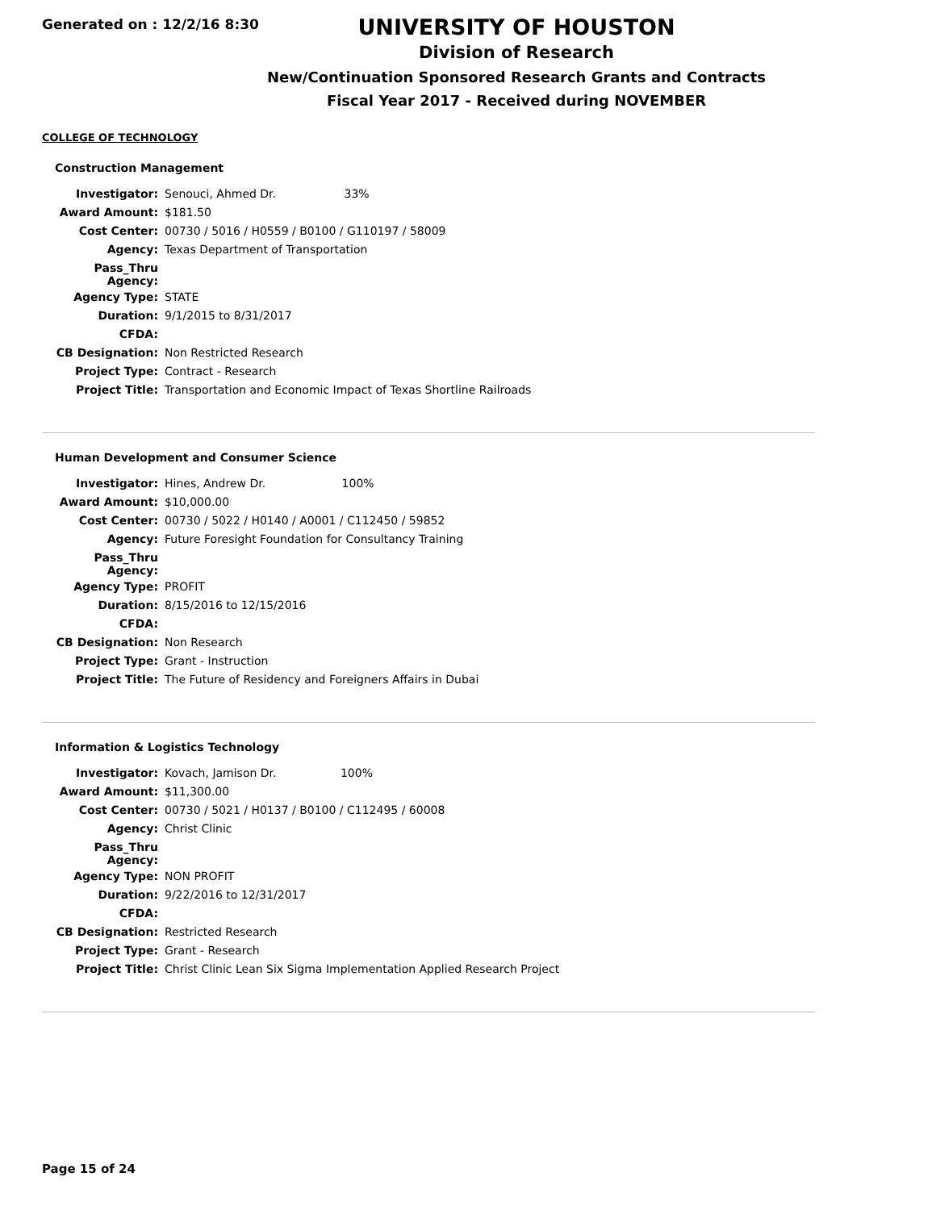Generated on : 12/2/16 8:30
UNIVERSITY OF HOUSTON
Division of Research
New/Continuation Sponsored Research Grants and Contracts
Fiscal Year 2017 - Received during NOVEMBER
COLLEGE OF TECHNOLOGY
Construction Management
| Investigator: | Senouci, Ahmed Dr. 33% |
| Award Amount: | $181.50 |
| Cost Center: | 00730 / 5016 / H0559 / B0100 / G110197 / 58009 |
| Agency: | Texas Department of Transportation |
| Pass_Thru Agency: | |
| Agency Type: | STATE |
| Duration: | 9/1/2015 to 8/31/2017 |
| CFDA: | |
| CB Designation: | Non Restricted Research |
| Project Type: | Contract - Research |
| Project Title: | Transportation and Economic Impact of Texas Shortline Railroads |
Human Development and Consumer Science
| Investigator: | Hines, Andrew Dr. 100% |
| Award Amount: | $10,000.00 |
| Cost Center: | 00730 / 5022 / H0140 / A0001 / C112450 / 59852 |
| Agency: | Future Foresight Foundation for Consultancy Training |
| Pass_Thru Agency: | |
| Agency Type: | PROFIT |
| Duration: | 8/15/2016 to 12/15/2016 |
| CFDA: | |
| CB Designation: | Non Research |
| Project Type: | Grant - Instruction |
| Project Title: | The Future of Residency and Foreigners Affairs in Dubai |
Information & Logistics Technology
| Investigator: | Kovach, Jamison Dr. 100% |
| Award Amount: | $11,300.00 |
| Cost Center: | 00730 / 5021 / H0137 / B0100 / C112495 / 60008 |
| Agency: | Christ Clinic |
| Pass_Thru Agency: | |
| Agency Type: | NON PROFIT |
| Duration: | 9/22/2016 to 12/31/2017 |
| CFDA: | |
| CB Designation: | Restricted Research |
| Project Type: | Grant - Research |
| Project Title: | Christ Clinic Lean Six Sigma Implementation Applied Research Project |
Page 15 of 24